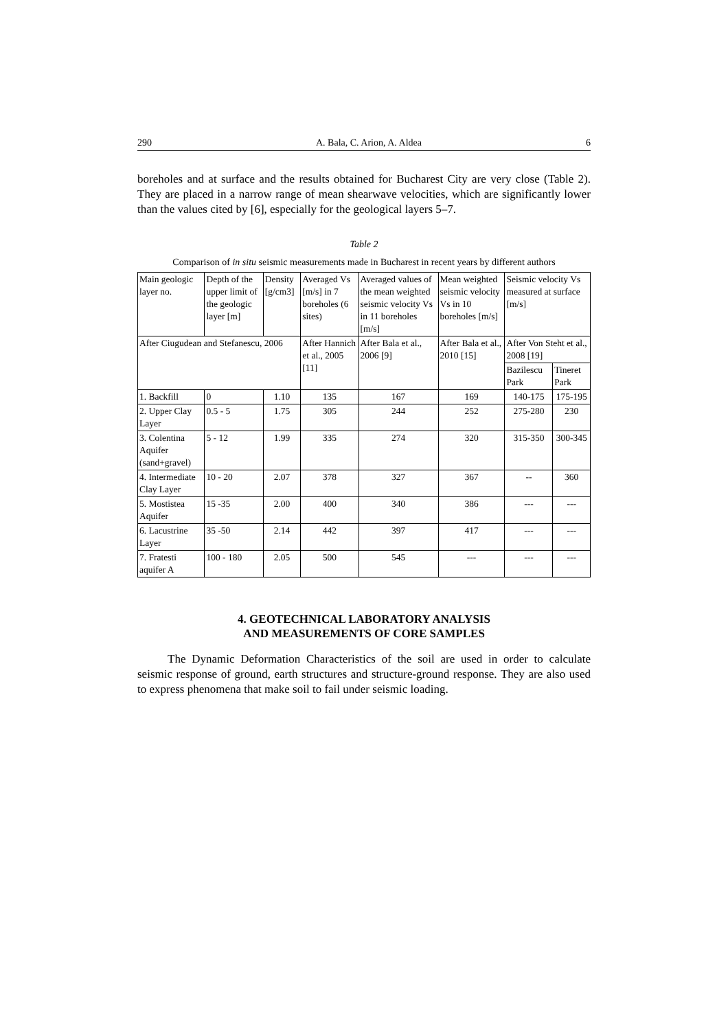290 A. Bala, C. Arion, A. Aldea 6
boreholes and at surface and the results obtained for Bucharest City are very close (Table 2). They are placed in a narrow range of mean shearwave velocities, which are significantly lower than the values cited by [6], especially for the geological layers 5–7.
Table 2
Comparison of in situ seismic measurements made in Bucharest in recent years by different authors
| Main geologic layer no. | Depth of the upper limit of the geologic layer [m] | Density [g/cm3] | Averaged Vs [m/s] in 7 boreholes (6 sites) | Averaged values of the mean weighted seismic velocity Vs in 11 boreholes [m/s] | Mean weighted seismic velocity Vs in 10 boreholes [m/s] | Seismic velocity Vs measured at surface [m/s] | |
| --- | --- | --- | --- | --- | --- | --- | --- |
| After Ciugudean and Stefanescu, 2006 | | | After Hannich et al., 2005 [11] | After Bala et al., 2006 [9] | After Bala et al., 2010 [15] | After Von Steht et al., 2008 [19] | |
| | | | | | | Bazilescu Park | Tineret Park |
| 1. Backfill | 0 | 1.10 | 135 | 167 | 169 | 140-175 | 175-195 |
| 2. Upper Clay Layer | 0.5 - 5 | 1.75 | 305 | 244 | 252 | 275-280 | 230 |
| 3. Colentina Aquifer (sand+gravel) | 5 - 12 | 1.99 | 335 | 274 | 320 | 315-350 | 300-345 |
| 4. Intermediate Clay Layer | 10 - 20 | 2.07 | 378 | 327 | 367 | -- | 360 |
| 5. Mostistea Aquifer | 15 -35 | 2.00 | 400 | 340 | 386 | --- | --- |
| 6. Lacustrine Layer | 35 -50 | 2.14 | 442 | 397 | 417 | --- | --- |
| 7. Fratesti aquifer A | 100 - 180 | 2.05 | 500 | 545 | --- | --- | --- |
4. GEOTECHNICAL LABORATORY ANALYSIS
AND MEASUREMENTS OF CORE SAMPLES
The Dynamic Deformation Characteristics of the soil are used in order to calculate seismic response of ground, earth structures and structure-ground response. They are also used to express phenomena that make soil to fail under seismic loading.